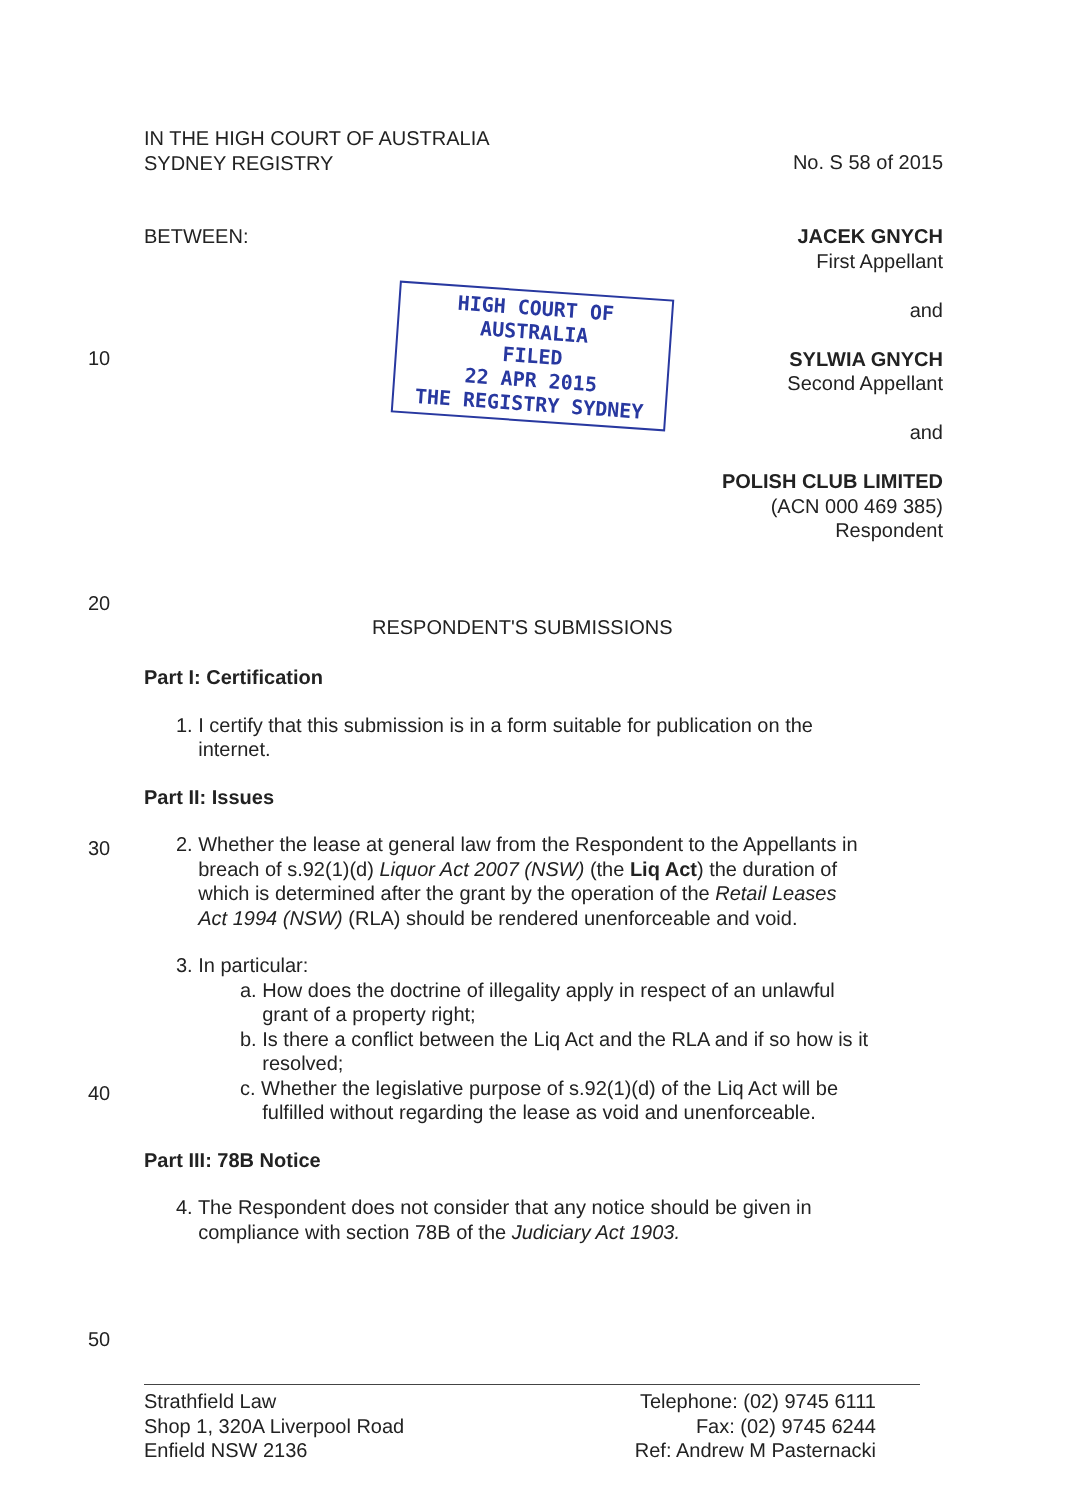IN THE HIGH COURT OF AUSTRALIA
SYDNEY REGISTRY
No. S 58 of 2015
BETWEEN:
JACEK GNYCH
First Appellant
and
SYLWIA GNYCH
Second Appellant
and
POLISH CLUB LIMITED
(ACN 000 469 385)
Respondent
HIGH COURT OF AUSTRALIA
FILED
22 APR 2015
THE REGISTRY SYDNEY
10
20
RESPONDENT'S SUBMISSIONS
Part I: Certification
1. I certify that this submission is in a form suitable for publication on the
internet.
Part II: Issues
2. Whether the lease at general law from the Respondent to the Appellants in
breach of s.92(1)(d) Liquor Act 2007 (NSW) (the Liq Act) the duration of
which is determined after the grant by the operation of the Retail Leases
Act 1994 (NSW) (RLA) should be rendered unenforceable and void.
3. In particular:
a. How does the doctrine of illegality apply in respect of an unlawful
grant of a property right;
b. Is there a conflict between the Liq Act and the RLA and if so how is it
resolved;
c. Whether the legislative purpose of s.92(1)(d) of the Liq Act will be
fulfilled without regarding the lease as void and unenforceable.
Part III: 78B Notice
4. The Respondent does not consider that any notice should be given in
compliance with section 78B of the Judiciary Act 1903.
30
40
50
Strathfield Law
Shop 1, 320A Liverpool Road
Enfield NSW 2136
Telephone: (02) 9745 6111
Fax: (02) 9745 6244
Ref: Andrew M Pasternacki